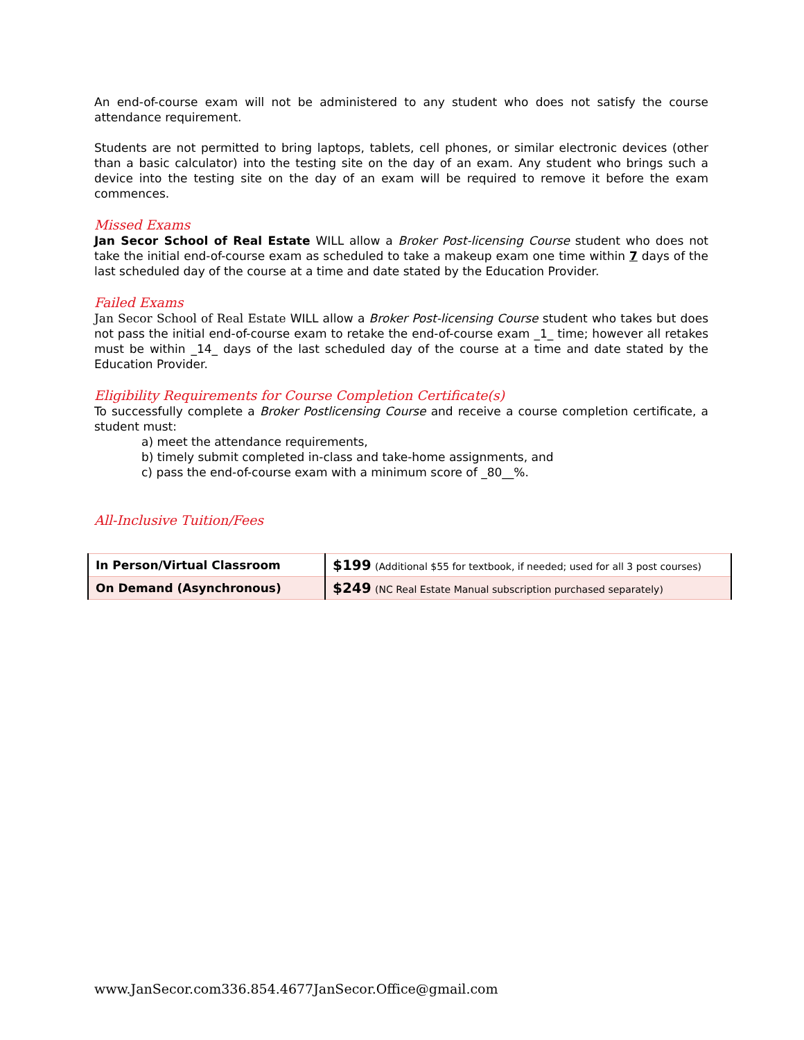An end-of-course exam will not be administered to any student who does not satisfy the course attendance requirement.
Students are not permitted to bring laptops, tablets, cell phones, or similar electronic devices (other than a basic calculator) into the testing site on the day of an exam. Any student who brings such a device into the testing site on the day of an exam will be required to remove it before the exam commences.
Missed Exams
Jan Secor School of Real Estate WILL allow a Broker Post-licensing Course student who does not take the initial end-of-course exam as scheduled to take a makeup exam one time within 7 days of the last scheduled day of the course at a time and date stated by the Education Provider.
Failed Exams
Jan Secor School of Real Estate WILL allow a Broker Post-licensing Course student who takes but does not pass the initial end-of-course exam to retake the end-of-course exam _1_ time; however all retakes must be within _14_ days of the last scheduled day of the course at a time and date stated by the Education Provider.
Eligibility Requirements for Course Completion Certificate(s)
To successfully complete a Broker Postlicensing Course and receive a course completion certificate, a student must:
a) meet the attendance requirements,
b) timely submit completed in-class and take-home assignments, and
c) pass the end-of-course exam with a minimum score of _80__%.
All-Inclusive Tuition/Fees
| In Person/Virtual Classroom | $199 (Additional $55 for textbook, if needed; used for all 3 post courses) |
| On Demand (Asynchronous) | $249 (NC Real Estate Manual subscription purchased separately) |
www.JanSecor.com336.854.4677JanSecor.Office@gmail.com